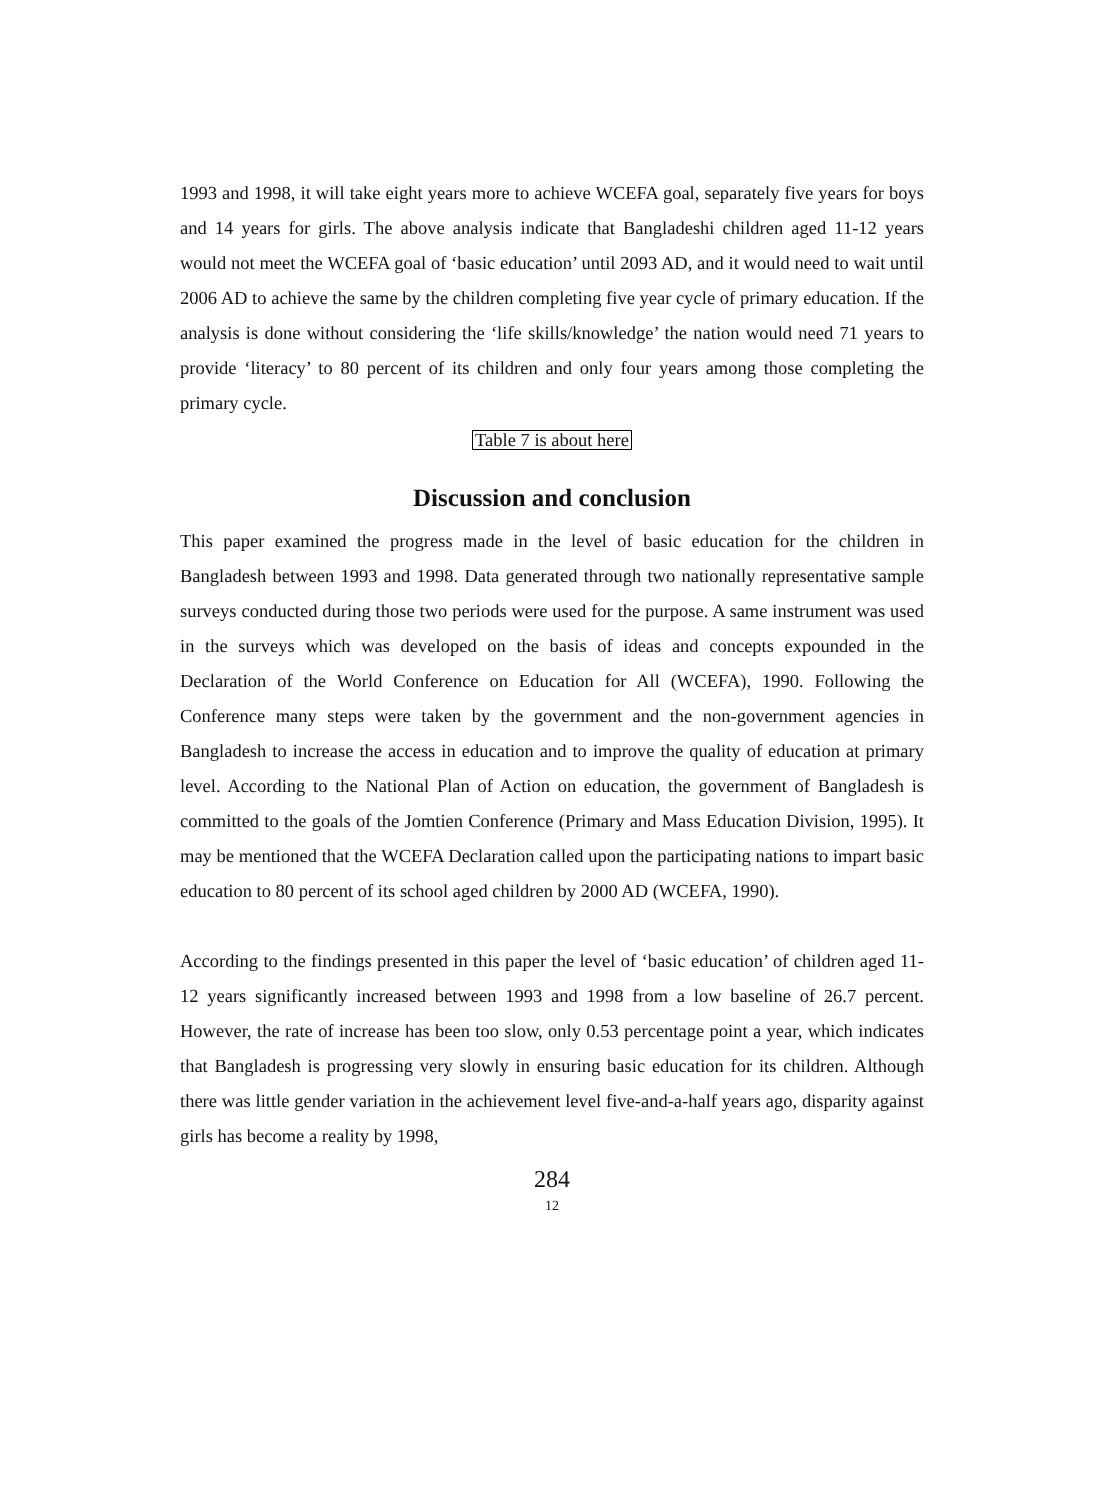1993 and 1998, it will take eight years more to achieve WCEFA goal, separately five years for boys and 14 years for girls. The above analysis indicate that Bangladeshi children aged 11-12 years would not meet the WCEFA goal of ‘basic education’ until 2093 AD, and it would need to wait until 2006 AD to achieve the same by the children completing five year cycle of primary education. If the analysis is done without considering the ‘life skills/knowledge’ the nation would need 71 years to provide ‘literacy’ to 80 percent of its children and only four years among those completing the primary cycle.
Table 7 is about here
Discussion and conclusion
This paper examined the progress made in the level of basic education for the children in Bangladesh between 1993 and 1998. Data generated through two nationally representative sample surveys conducted during those two periods were used for the purpose. A same instrument was used in the surveys which was developed on the basis of ideas and concepts expounded in the Declaration of the World Conference on Education for All (WCEFA), 1990. Following the Conference many steps were taken by the government and the non-government agencies in Bangladesh to increase the access in education and to improve the quality of education at primary level. According to the National Plan of Action on education, the government of Bangladesh is committed to the goals of the Jomtien Conference (Primary and Mass Education Division, 1995). It may be mentioned that the WCEFA Declaration called upon the participating nations to impart basic education to 80 percent of its school aged children by 2000 AD (WCEFA, 1990).
According to the findings presented in this paper the level of ‘basic education’ of children aged 11-12 years significantly increased between 1993 and 1998 from a low baseline of 26.7 percent. However, the rate of increase has been too slow, only 0.53 percentage point a year, which indicates that Bangladesh is progressing very slowly in ensuring basic education for its children. Although there was little gender variation in the achievement level five-and-a-half years ago, disparity against girls has become a reality by 1998,
284
12